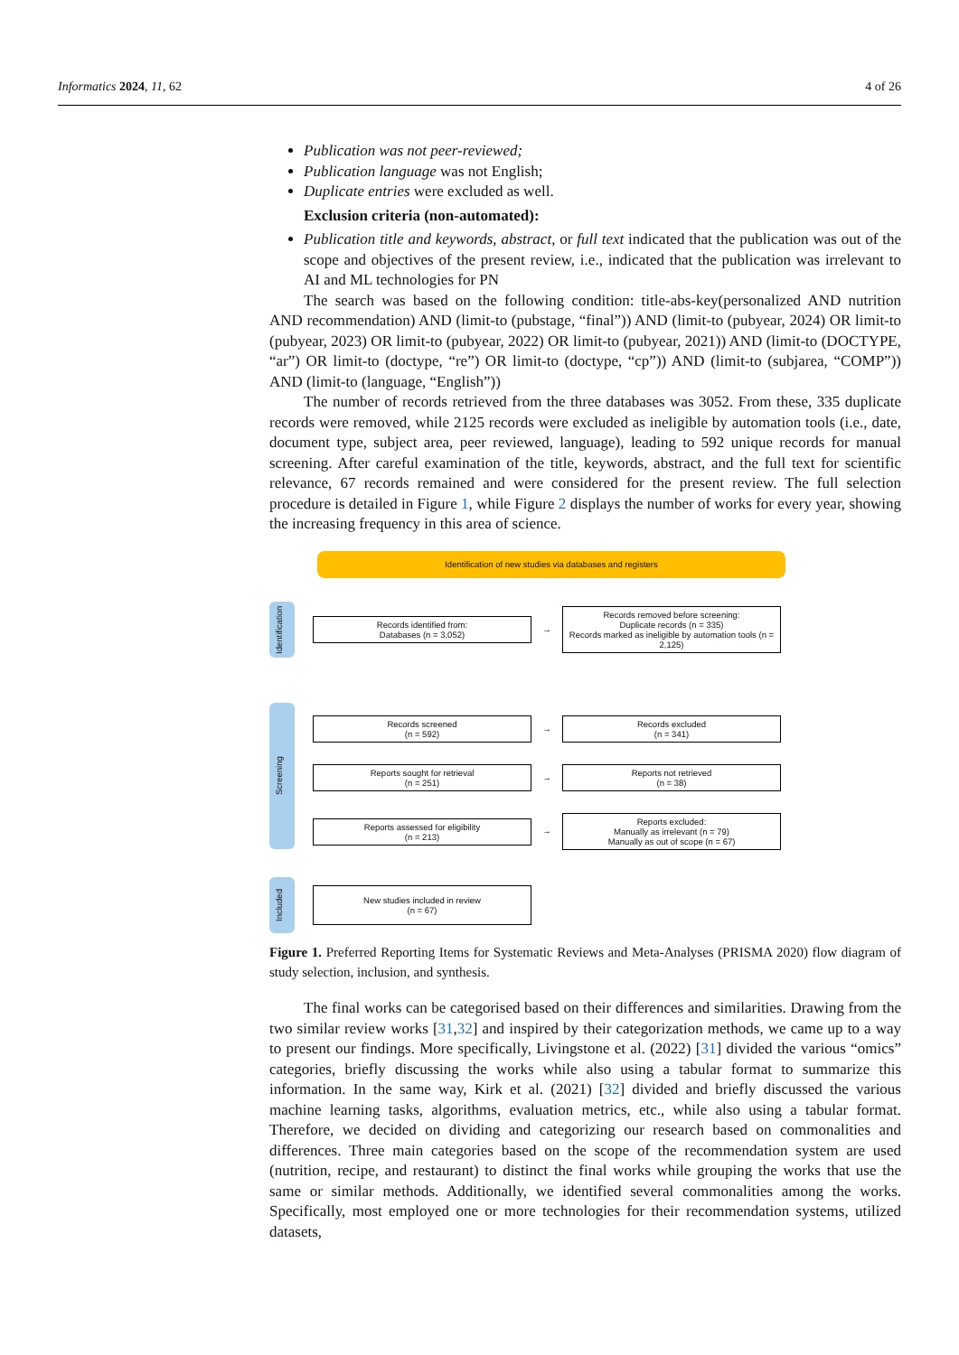Informatics 2024, 11, 62 4 of 26
Publication was not peer-reviewed;
Publication language was not English;
Duplicate entries were excluded as well.
Exclusion criteria (non-automated):
Publication title and keywords, abstract, or full text indicated that the publication was out of the scope and objectives of the present review, i.e., indicated that the publication was irrelevant to AI and ML technologies for PN
The search was based on the following condition: title-abs-key(personalized AND nutrition AND recommendation) AND (limit-to (pubstage, “final”)) AND (limit-to (pubyear, 2024) OR limit-to (pubyear, 2023) OR limit-to (pubyear, 2022) OR limit-to (pubyear, 2021)) AND (limit-to (DOCTYPE, “ar”) OR limit-to (doctype, “re”) OR limit-to (doctype, “cp”)) AND (limit-to (subjarea, “COMP”)) AND (limit-to (language, “English”))
The number of records retrieved from the three databases was 3052. From these, 335 duplicate records were removed, while 2125 records were excluded as ineligible by automation tools (i.e., date, document type, subject area, peer reviewed, language), leading to 592 unique records for manual screening. After careful examination of the title, keywords, abstract, and the full text for scientific relevance, 67 records remained and were considered for the present review. The full selection procedure is detailed in Figure 1, while Figure 2 displays the number of works for every year, showing the increasing frequency in this area of science.
Identification of new studies via databases and registers
Identification
Records identified from:
Databases (n = 3,052)
→
Records removed before screening:
Duplicate records (n = 335)
Records marked as ineligible by automation tools (n = 2,125)
Screening
Records screened
(n = 592)
→
Records excluded
(n = 341)
Reports sought for retrieval
(n = 251)
→
Reports not retrieved
(n = 38)
Reports assessed for eligibility
(n = 213)
→
Reports excluded:
Manually as irrelevant (n = 79)
Manually as out of scope (n = 67)
Included
New studies included in review
(n = 67)
Figure 1. Preferred Reporting Items for Systematic Reviews and Meta-Analyses (PRISMA 2020) flow diagram of study selection, inclusion, and synthesis.
The final works can be categorised based on their differences and similarities. Drawing from the two similar review works [31,32] and inspired by their categorization methods, we came up to a way to present our findings. More specifically, Livingstone et al. (2022) [31] divided the various “omics” categories, briefly discussing the works while also using a tabular format to summarize this information. In the same way, Kirk et al. (2021) [32] divided and briefly discussed the various machine learning tasks, algorithms, evaluation metrics, etc., while also using a tabular format. Therefore, we decided on dividing and categorizing our research based on commonalities and differences. Three main categories based on the scope of the recommendation system are used (nutrition, recipe, and restaurant) to distinct the final works while grouping the works that use the same or similar methods. Additionally, we identified several commonalities among the works. Specifically, most employed one or more technologies for their recommendation systems, utilized datasets,